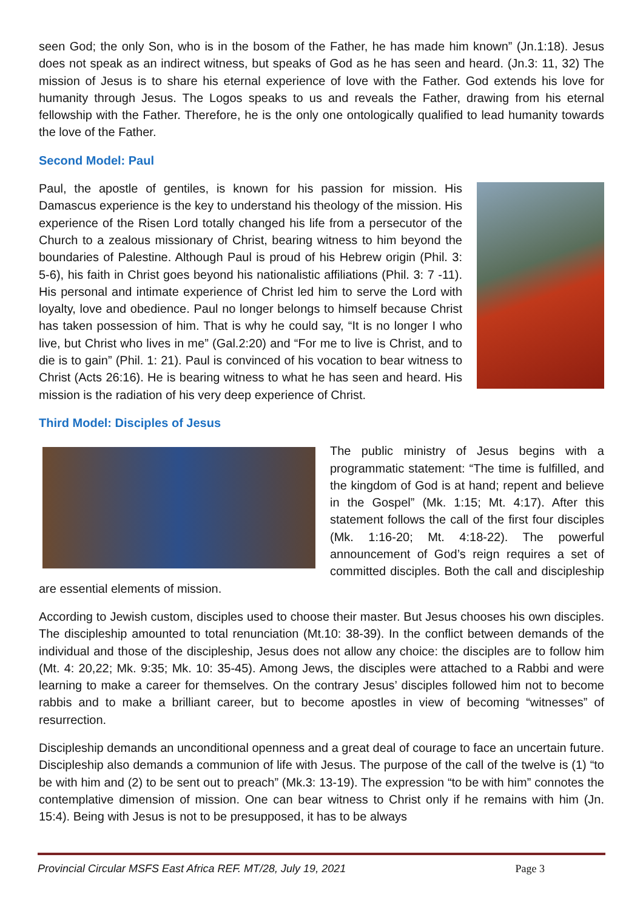seen God; the only Son, who is in the bosom of the Father, he has made him known” (Jn.1:18). Jesus does not speak as an indirect witness, but speaks of God as he has seen and heard. (Jn.3: 11, 32) The mission of Jesus is to share his eternal experience of love with the Father. God extends his love for humanity through Jesus. The Logos speaks to us and reveals the Father, drawing from his eternal fellowship with the Father. Therefore, he is the only one ontologically qualified to lead humanity towards the love of the Father.
Second Model: Paul
Paul, the apostle of gentiles, is known for his passion for mission. His Damascus experience is the key to understand his theology of the mission. His experience of the Risen Lord totally changed his life from a persecutor of the Church to a zealous missionary of Christ, bearing witness to him beyond the boundaries of Palestine. Although Paul is proud of his Hebrew origin (Phil. 3: 5-6), his faith in Christ goes beyond his nationalistic affiliations (Phil. 3: 7 -11). His personal and intimate experience of Christ led him to serve the Lord with loyalty, love and obedience. Paul no longer belongs to himself because Christ has taken possession of him. That is why he could say, “It is no longer I who live, but Christ who lives in me” (Gal.2:20) and “For me to live is Christ, and to die is to gain” (Phil. 1: 21). Paul is convinced of his vocation to bear witness to Christ (Acts 26:16). He is bearing witness to what he has seen and heard. His mission is the radiation of his very deep experience of Christ.
Third Model: Disciples of Jesus
The public ministry of Jesus begins with a programmatic statement: “The time is fulfilled, and the kingdom of God is at hand; repent and believe in the Gospel” (Mk. 1:15; Mt. 4:17). After this statement follows the call of the first four disciples (Mk. 1:16-20; Mt. 4:18-22). The powerful announcement of God’s reign requires a set of committed disciples. Both the call and discipleship are essential elements of mission.
According to Jewish custom, disciples used to choose their master. But Jesus chooses his own disciples. The discipleship amounted to total renunciation (Mt.10: 38-39). In the conflict between demands of the individual and those of the discipleship, Jesus does not allow any choice: the disciples are to follow him (Mt. 4: 20,22; Mk. 9:35; Mk. 10: 35-45). Among Jews, the disciples were attached to a Rabbi and were learning to make a career for themselves. On the contrary Jesus’ disciples followed him not to become rabbis and to make a brilliant career, but to become apostles in view of becoming “witnesses” of resurrection.
Discipleship demands an unconditional openness and a great deal of courage to face an uncertain future. Discipleship also demands a communion of life with Jesus. The purpose of the call of the twelve is (1) “to be with him and (2) to be sent out to preach” (Mk.3: 13-19). The expression “to be with him” connotes the contemplative dimension of mission. One can bear witness to Christ only if he remains with him (Jn. 15:4). Being with Jesus is not to be presupposed, it has to be always
Provincial Circular MSFS East Africa REF. MT/28, July 19, 2021 Page 3